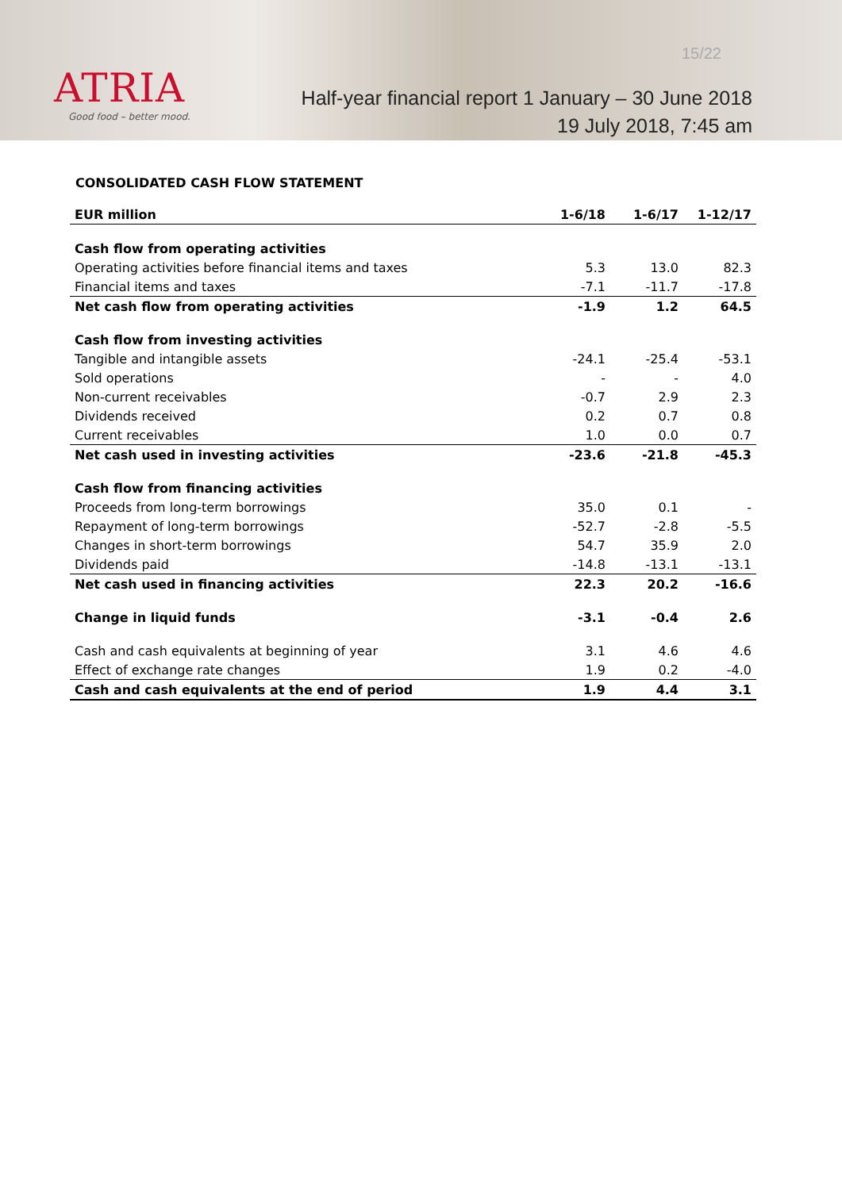ATRIA
Good food – better mood.
15/22
Half-year financial report 1 January – 30 June 2018
19 July 2018, 7:45 am
CONSOLIDATED CASH FLOW STATEMENT
| EUR million | 1-6/18 | 1-6/17 | 1-12/17 |
| --- | --- | --- | --- |
| Cash flow from operating activities | | | |
| Operating activities before financial items and taxes | 5.3 | 13.0 | 82.3 |
| Financial items and taxes | -7.1 | -11.7 | -17.8 |
| Net cash flow from operating activities | -1.9 | 1.2 | 64.5 |
| Cash flow from investing activities | | | |
| Tangible and intangible assets | -24.1 | -25.4 | -53.1 |
| Sold operations | - | - | 4.0 |
| Non-current receivables | -0.7 | 2.9 | 2.3 |
| Dividends received | 0.2 | 0.7 | 0.8 |
| Current receivables | 1.0 | 0.0 | 0.7 |
| Net cash used in investing activities | -23.6 | -21.8 | -45.3 |
| Cash flow from financing activities | | | |
| Proceeds from long-term borrowings | 35.0 | 0.1 | - |
| Repayment of long-term borrowings | -52.7 | -2.8 | -5.5 |
| Changes in short-term borrowings | 54.7 | 35.9 | 2.0 |
| Dividends paid | -14.8 | -13.1 | -13.1 |
| Net cash used in financing activities | 22.3 | 20.2 | -16.6 |
| Change in liquid funds | -3.1 | -0.4 | 2.6 |
| Cash and cash equivalents at beginning of year | 3.1 | 4.6 | 4.6 |
| Effect of exchange rate changes | 1.9 | 0.2 | -4.0 |
| Cash and cash equivalents at the end of period | 1.9 | 4.4 | 3.1 |